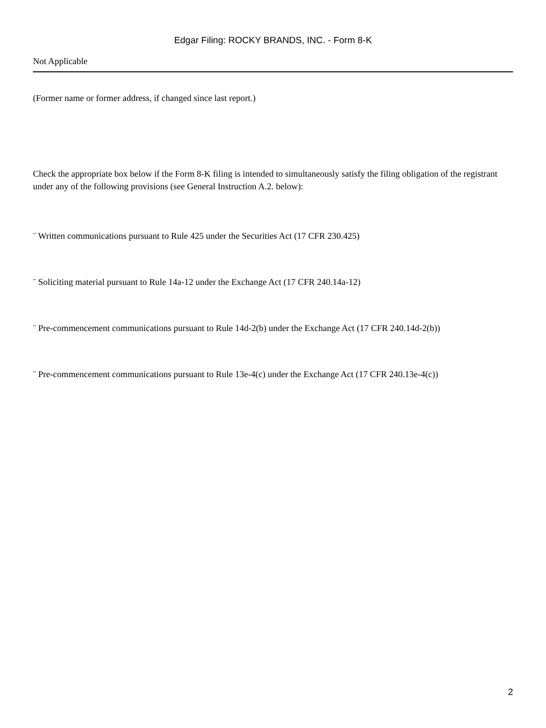Edgar Filing: ROCKY BRANDS, INC. - Form 8-K
Not Applicable
(Former name or former address, if changed since last report.)
Check the appropriate box below if the Form 8-K filing is intended to simultaneously satisfy the filing obligation of the registrant under any of the following provisions (see General Instruction A.2. below):
¨ Written communications pursuant to Rule 425 under the Securities Act (17 CFR 230.425)
¨ Soliciting material pursuant to Rule 14a-12 under the Exchange Act (17 CFR 240.14a-12)
¨ Pre-commencement communications pursuant to Rule 14d-2(b) under the Exchange Act (17 CFR 240.14d-2(b))
¨ Pre-commencement communications pursuant to Rule 13e-4(c) under the Exchange Act (17 CFR 240.13e-4(c))
2